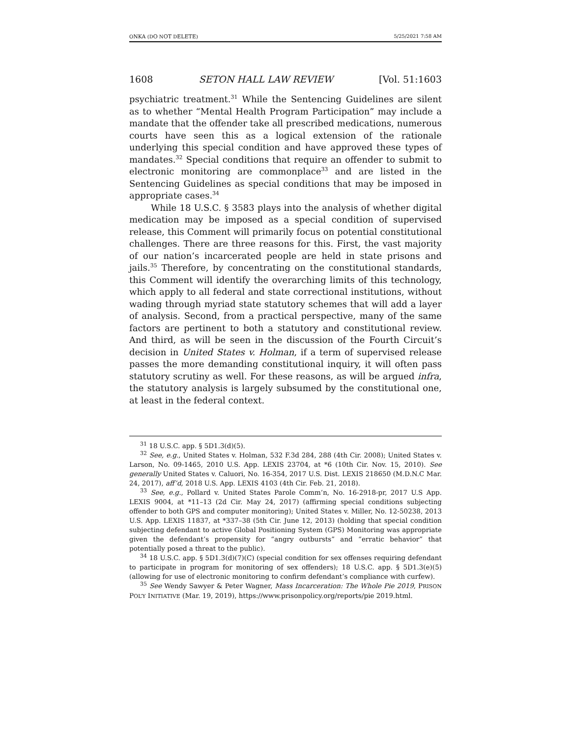ONKA (DO NOT DELETE) 5/25/2021 7:58 AM
1608 SETON HALL LAW REVIEW [Vol. 51:1603
psychiatric treatment.<sup>31</sup> While the Sentencing Guidelines are silent as to whether “Mental Health Program Participation” may include a mandate that the offender take all prescribed medications, numerous courts have seen this as a logical extension of the rationale underlying this special condition and have approved these types of mandates.<sup>32</sup> Special conditions that require an offender to submit to electronic monitoring are commonplace<sup>33</sup> and are listed in the Sentencing Guidelines as special conditions that may be imposed in appropriate cases.<sup>34</sup>
While 18 U.S.C. § 3583 plays into the analysis of whether digital medication may be imposed as a special condition of supervised release, this Comment will primarily focus on potential constitutional challenges. There are three reasons for this. First, the vast majority of our nation’s incarcerated people are held in state prisons and jails.<sup>35</sup> Therefore, by concentrating on the constitutional standards, this Comment will identify the overarching limits of this technology, which apply to all federal and state correctional institutions, without wading through myriad state statutory schemes that will add a layer of analysis. Second, from a practical perspective, many of the same factors are pertinent to both a statutory and constitutional review. And third, as will be seen in the discussion of the Fourth Circuit’s decision in United States v. Holman, if a term of supervised release passes the more demanding constitutional inquiry, it will often pass statutory scrutiny as well. For these reasons, as will be argued infra, the statutory analysis is largely subsumed by the constitutional one, at least in the federal context.
<sup>31</sup> 18 U.S.C. app. § 5D1.3(d)(5).
<sup>32</sup> See, e.g., United States v. Holman, 532 F.3d 284, 288 (4th Cir. 2008); United States v. Larson, No. 09-1465, 2010 U.S. App. LEXIS 23704, at *6 (10th Cir. Nov. 15, 2010). See generally United States v. Caluori, No. 16-354, 2017 U.S. Dist. LEXIS 218650 (M.D.N.C Mar. 24, 2017), aff’d, 2018 U.S. App. LEXIS 4103 (4th Cir. Feb. 21, 2018).
<sup>33</sup> See, e.g., Pollard v. United States Parole Comm’n, No. 16-2918-pr, 2017 U.S App. LEXIS 9004, at *11–13 (2d Cir. May 24, 2017) (affirming special conditions subjecting offender to both GPS and computer monitoring); United States v. Miller, No. 12-50238, 2013 U.S. App. LEXIS 11837, at *337–38 (5th Cir. June 12, 2013) (holding that special condition subjecting defendant to active Global Positioning System (GPS) Monitoring was appropriate given the defendant’s propensity for “angry outbursts” and “erratic behavior” that potentially posed a threat to the public).
<sup>34</sup> 18 U.S.C. app. § 5D1.3(d)(7)(C) (special condition for sex offenses requiring defendant to participate in program for monitoring of sex offenders); 18 U.S.C. app. § 5D1.3(e)(5) (allowing for use of electronic monitoring to confirm defendant’s compliance with curfew).
<sup>35</sup> See Wendy Sawyer & Peter Wagner, Mass Incarceration: The Whole Pie 2019, PRISON POL’Y INITIATIVE (Mar. 19, 2019), https://www.prisonpolicy.org/reports/pie 2019.html.